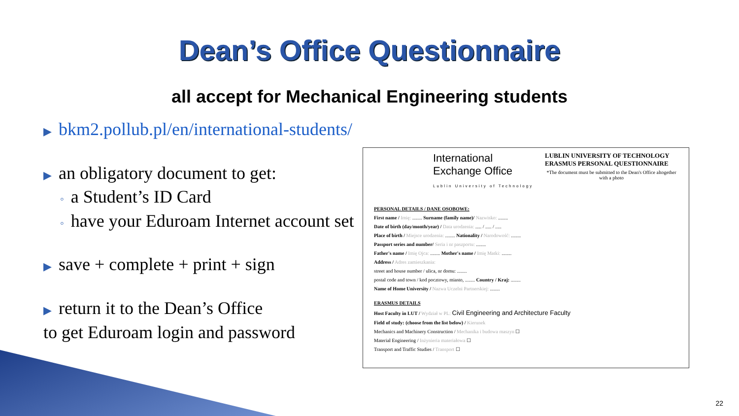Dean’s Office Questionnaire
all accept for Mechanical Engineering students
▶ bkm2.pollub.pl/en/international-students/
▶ an obligatory document to get:
◦ a Student’s ID Card
◦ have your Eduroam Internet account set
▶ save + complete + print + sign
▶ return it to the Dean’s Office
to get Eduroam login and password
International
Exchange Office
Lublin University of Technology
LUBLIN UNIVERSITY OF TECHNOLOGY
ERASMUS PERSONAL QUESTIONNAIRE
*The document must be submitted to the Dean's Office altogether with a photo
PERSONAL DETAILS / DANE OSOBOWE:
First name / Imię: ........ Surname (family name)/ Nazwisko: ........
Date of birth (day/month/year) / Data urodzenia: ..... / ..... / .....
Place of birth / Miejsce urodzenia: ........ Nationality / Narodowość: ........
Passport series and number/ Seria i nr paszportu: ........
Father's name / Imię Ojca: ........ Mother's name / Imię Matki: ........
Address / Adres zamieszkania:
street and house number / ulica, nr domu: ........
postal code and town / kod pocztowy, miasto, ........ Country / Kraj: ........
Name of Home University / Nazwa Uczelni Partnerskiej: ........
ERASMUS DETAILS
Host Faculty in LUT / Wydział w PL: Civil Engineering and Architecture Faculty
Field of study: (choose from the list below) / Kierunek
Mechanics and Machinery Construction / Mechanika i budowa maszyn ☐
Material Engineering / Inżynieria materiałowa ☐
Transport and Traffic Studies / Transport ☐
22